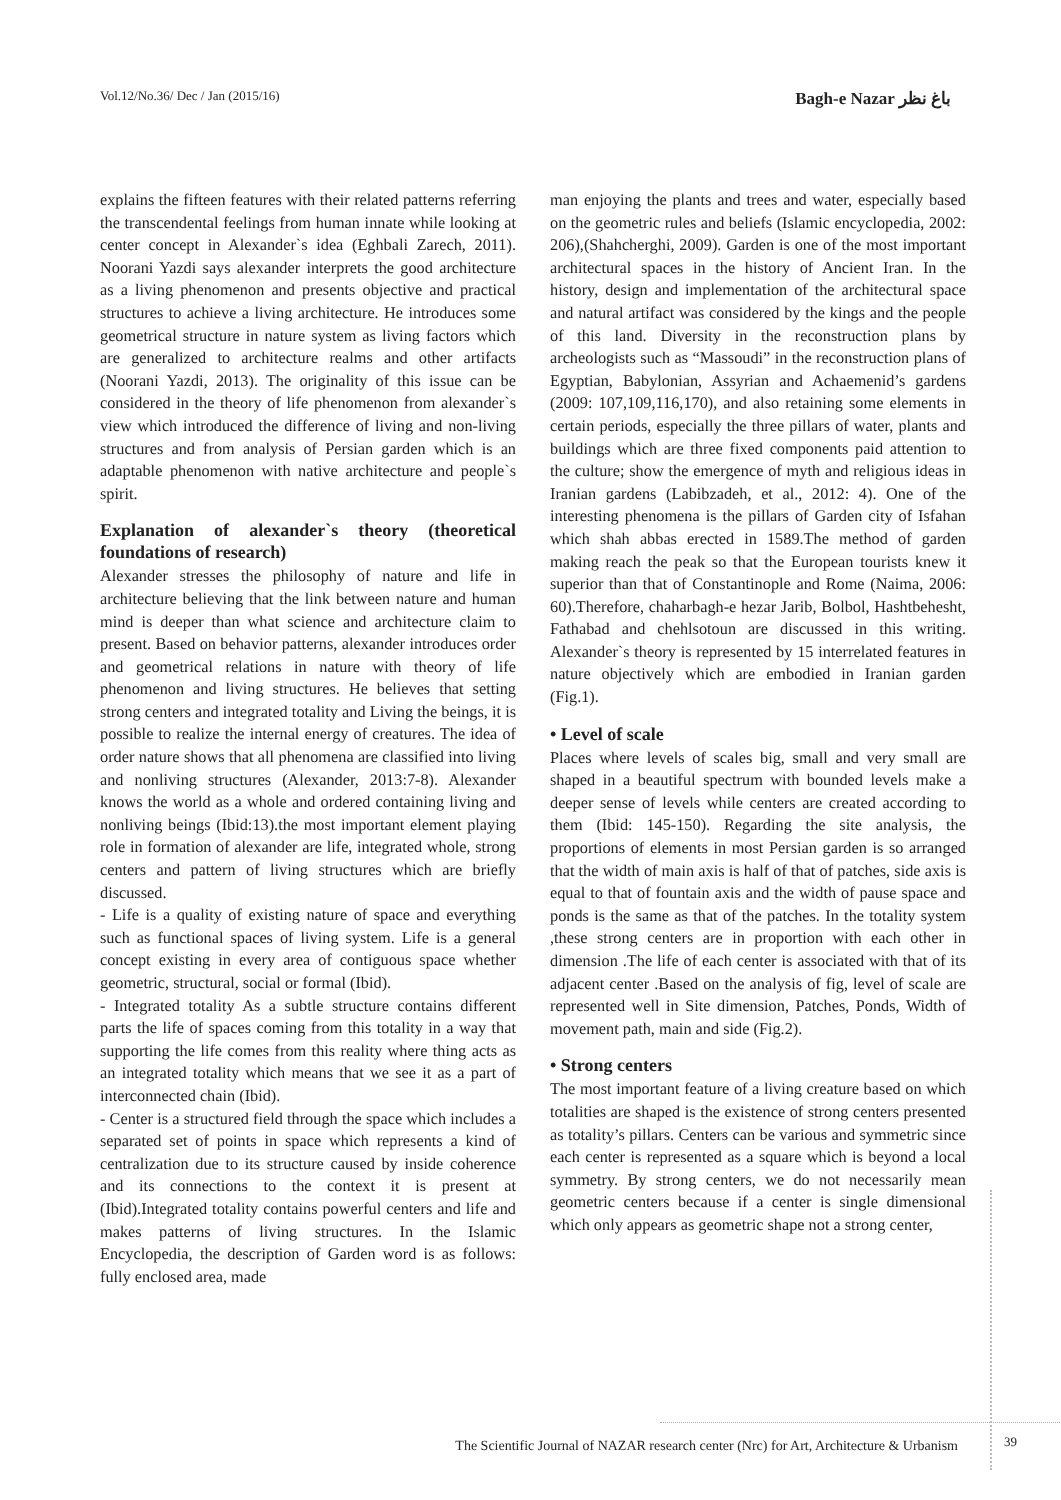Vol.12/No.36/ Dec / Jan (2015/16) Bagh-e Nazar باغ نظر
explains the fifteen features with their related patterns referring the transcendental feelings from human innate while looking at center concept in Alexander`s idea (Eghbali Zarech, 2011). Noorani Yazdi says alexander interprets the good architecture as a living phenomenon and presents objective and practical structures to achieve a living architecture. He introduces some geometrical structure in nature system as living factors which are generalized to architecture realms and other artifacts (Noorani Yazdi, 2013). The originality of this issue can be considered in the theory of life phenomenon from alexander`s view which introduced the difference of living and non-living structures and from analysis of Persian garden which is an adaptable phenomenon with native architecture and people`s spirit.
Explanation of alexander`s theory (theoretical foundations of research)
Alexander stresses the philosophy of nature and life in architecture believing that the link between nature and human mind is deeper than what science and architecture claim to present. Based on behavior patterns, alexander introduces order and geometrical relations in nature with theory of life phenomenon and living structures. He believes that setting strong centers and integrated totality and Living the beings, it is possible to realize the internal energy of creatures. The idea of order nature shows that all phenomena are classified into living and nonliving structures (Alexander, 2013:7-8). Alexander knows the world as a whole and ordered containing living and nonliving beings (Ibid:13).the most important element playing role in formation of alexander are life, integrated whole, strong centers and pattern of living structures which are briefly discussed.
- Life is a quality of existing nature of space and everything such as functional spaces of living system. Life is a general concept existing in every area of contiguous space whether geometric, structural, social or formal (Ibid).
- Integrated totality As a subtle structure contains different parts the life of spaces coming from this totality in a way that supporting the life comes from this reality where thing acts as an integrated totality which means that we see it as a part of interconnected chain (Ibid).
- Center is a structured field through the space which includes a separated set of points in space which represents a kind of centralization due to its structure caused by inside coherence and its connections to the context it is present at (Ibid).Integrated totality contains powerful centers and life and makes patterns of living structures. In the Islamic Encyclopedia, the description of Garden word is as follows: fully enclosed area, made
man enjoying the plants and trees and water, especially based on the geometric rules and beliefs (Islamic encyclopedia, 2002: 206),(Shahcherghi, 2009). Garden is one of the most important architectural spaces in the history of Ancient Iran. In the history, design and implementation of the architectural space and natural artifact was considered by the kings and the people of this land. Diversity in the reconstruction plans by archeologists such as “Massoudi” in the reconstruction plans of Egyptian, Babylonian, Assyrian and Achaemenid’s gardens (2009: 107,109,116,170), and also retaining some elements in certain periods, especially the three pillars of water, plants and buildings which are three fixed components paid attention to the culture; show the emergence of myth and religious ideas in Iranian gardens (Labibzadeh, et al., 2012: 4). One of the interesting phenomena is the pillars of Garden city of Isfahan which shah abbas erected in 1589.The method of garden making reach the peak so that the European tourists knew it superior than that of Constantinople and Rome (Naima, 2006: 60).Therefore, chaharbagh-e hezar Jarib, Bolbol, Hashtbehesht, Fathabad and chehlsotoun are discussed in this writing. Alexander`s theory is represented by 15 interrelated features in nature objectively which are embodied in Iranian garden (Fig.1).
• Level of scale
Places where levels of scales big, small and very small are shaped in a beautiful spectrum with bounded levels make a deeper sense of levels while centers are created according to them (Ibid: 145-150). Regarding the site analysis, the proportions of elements in most Persian garden is so arranged that the width of main axis is half of that of patches, side axis is equal to that of fountain axis and the width of pause space and ponds is the same as that of the patches. In the totality system ,these strong centers are in proportion with each other in dimension .The life of each center is associated with that of its adjacent center .Based on the analysis of fig, level of scale are represented well in Site dimension, Patches, Ponds, Width of movement path, main and side (Fig.2).
• Strong centers
The most important feature of a living creature based on which totalities are shaped is the existence of strong centers presented as totality’s pillars. Centers can be various and symmetric since each center is represented as a square which is beyond a local symmetry. By strong centers, we do not necessarily mean geometric centers because if a center is single dimensional which only appears as geometric shape not a strong center,
The Scientific Journal of NAZAR research center (Nrc) for Art, Architecture & Urbanism 39